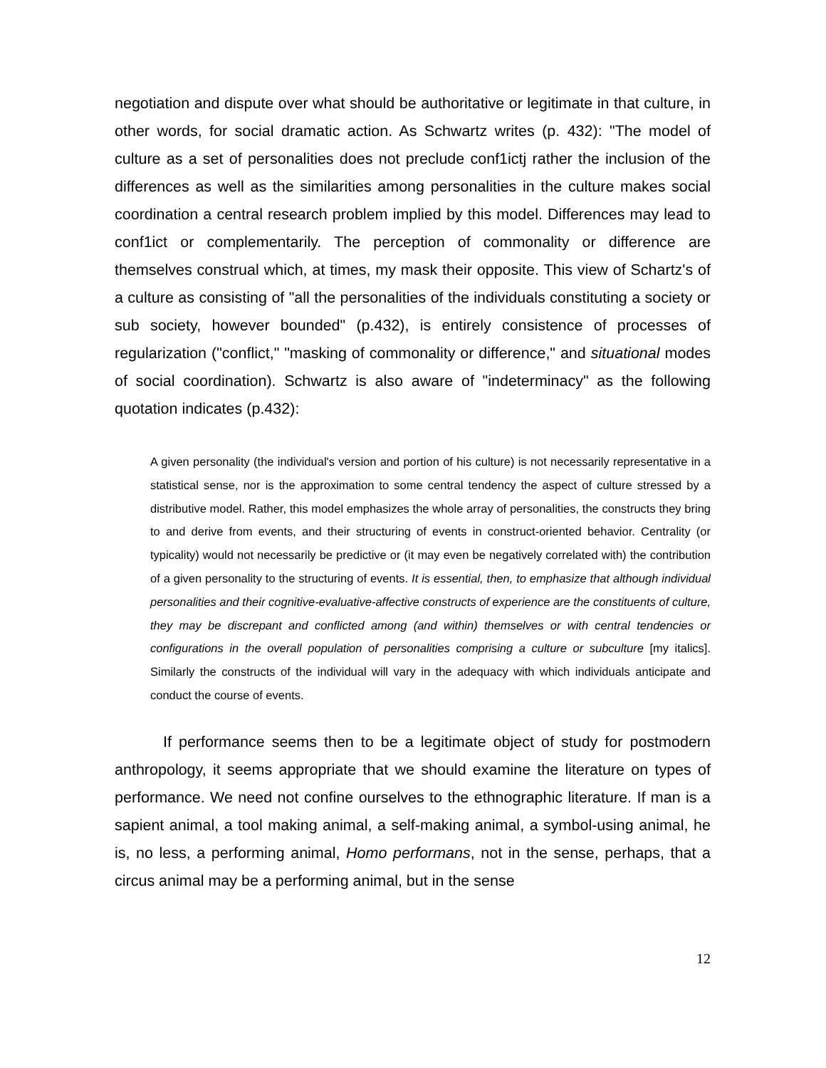negotiation and dispute over what should be authoritative or legitimate in that culture, in other words, for social dramatic action. As Schwartz writes (p. 432): "The model of culture as a set of personalities does not preclude conf1ictj rather the inclusion of the differences as well as the similarities among personalities in the culture makes social coordination a central research problem implied by this model. Differences may lead to conf1ict or complementarily. The perception of commonality or difference are themselves construal which, at times, my mask their opposite. This view of Schartz's of a culture as consisting of "all the personalities of the individuals constituting a society or sub society, however bounded" (p.432), is entirely consistence of processes of regularization ("conflict," "masking of commonality or difference," and situational modes of social coordination). Schwartz is also aware of "indeterminacy" as the following quotation indicates (p.432):
A given personality (the individual's version and portion of his culture) is not necessarily representative in a statistical sense, nor is the approximation to some central tendency the aspect of culture stressed by a distributive model. Rather, this model emphasizes the whole array of personalities, the constructs they bring to and derive from events, and their structuring of events in construct-oriented behavior. Centrality (or typicality) would not necessarily be predictive or (it may even be negatively correlated with) the contribution of a given personality to the structuring of events. It is essential, then, to emphasize that although individual personalities and their cognitive-evaluative-affective constructs of experience are the constituents of culture, they may be discrepant and conflicted among (and within) themselves or with central tendencies or configurations in the overall population of personalities comprising a culture or subculture [my italics]. Similarly the constructs of the individual will vary in the adequacy with which individuals anticipate and conduct the course of events.
If performance seems then to be a legitimate object of study for postmodern anthropology, it seems appropriate that we should examine the literature on types of performance. We need not confine ourselves to the ethnographic literature. If man is a sapient animal, a tool making animal, a self-making animal, a symbol-using animal, he is, no less, a performing animal, Homo performans, not in the sense, perhaps, that a circus animal may be a performing animal, but in the sense
12